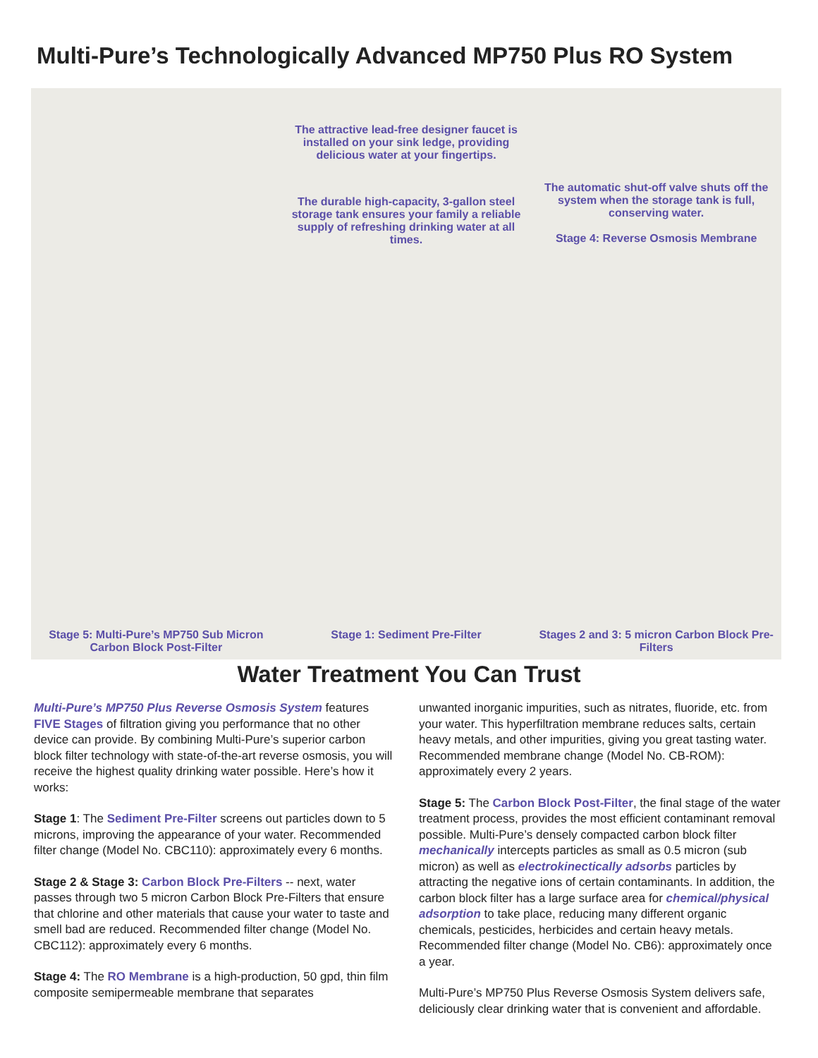Multi-Pure’s Technologically Advanced MP750 Plus RO System
The attractive lead-free designer faucet is installed on your sink ledge, providing delicious water at your fingertips.
The durable high-capacity, 3-gallon steel storage tank ensures your family a reliable supply of refreshing drinking water at all times.
The automatic shut-off valve shuts off the system when the storage tank is full, conserving water.
Stage 4: Reverse Osmosis Membrane
Stage 5: Multi-Pure’s MP750 Sub Micron Carbon Block Post-Filter
Stage 1: Sediment Pre-Filter
Stages 2 and 3: 5 micron Carbon Block Pre-Filters
Water Treatment You Can Trust
Multi-Pure’s MP750 Plus Reverse Osmosis System features FIVE Stages of filtration giving you performance that no other device can provide. By combining Multi-Pure’s superior carbon block filter technology with state-of-the-art reverse osmosis, you will receive the highest quality drinking water possible. Here’s how it works:
Stage 1: The Sediment Pre-Filter screens out particles down to 5 microns, improving the appearance of your water. Recommended filter change (Model No. CBC110): approximately every 6 months.
Stage 2 & Stage 3: Carbon Block Pre-Filters -- next, water passes through two 5 micron Carbon Block Pre-Filters that ensure that chlorine and other materials that cause your water to taste and smell bad are reduced. Recommended filter change (Model No. CBC112): approximately every 6 months.
Stage 4: The RO Membrane is a high-production, 50 gpd, thin film composite semipermeable membrane that separates
unwanted inorganic impurities, such as nitrates, fluoride, etc. from your water. This hyperfiltration membrane reduces salts, certain heavy metals, and other impurities, giving you great tasting water. Recommended membrane change (Model No. CB-ROM): approximately every 2 years.
Stage 5: The Carbon Block Post-Filter, the final stage of the water treatment process, provides the most efficient contaminant removal possible. Multi-Pure’s densely compacted carbon block filter mechanically intercepts particles as small as 0.5 micron (sub micron) as well as electrokinectically adsorbs particles by attracting the negative ions of certain contaminants. In addition, the carbon block filter has a large surface area for chemical/physical adsorption to take place, reducing many different organic chemicals, pesticides, herbicides and certain heavy metals. Recommended filter change (Model No. CB6): approximately once a year.
Multi-Pure’s MP750 Plus Reverse Osmosis System delivers safe, deliciously clear drinking water that is convenient and affordable.